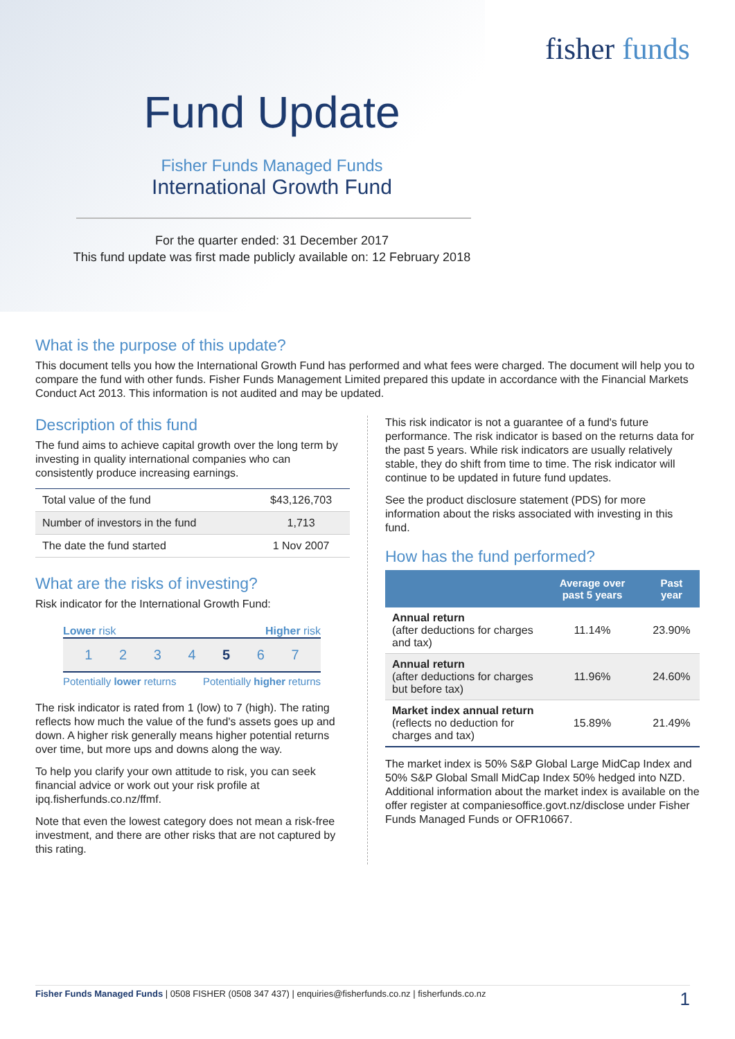fisher funds
Fund Update
Fisher Funds Managed Funds
International Growth Fund
For the quarter ended: 31 December 2017
This fund update was first made publicly available on: 12 February 2018
What is the purpose of this update?
This document tells you how the International Growth Fund has performed and what fees were charged. The document will help you to compare the fund with other funds. Fisher Funds Management Limited prepared this update in accordance with the Financial Markets Conduct Act 2013. This information is not audited and may be updated.
Description of this fund
The fund aims to achieve capital growth over the long term by investing in quality international companies who can consistently produce increasing earnings.
| Total value of the fund | $43,126,703 |
| Number of investors in the fund | 1,713 |
| The date the fund started | 1 Nov 2007 |
What are the risks of investing?
Risk indicator for the International Growth Fund:
Lower risk Higher risk
1 2 3 4 5 6 7
Potentially lower returns Potentially higher returns
The risk indicator is rated from 1 (low) to 7 (high). The rating reflects how much the value of the fund's assets goes up and down. A higher risk generally means higher potential returns over time, but more ups and downs along the way.
To help you clarify your own attitude to risk, you can seek financial advice or work out your risk profile at ipq.fisherfunds.co.nz/ffmf.
Note that even the lowest category does not mean a risk-free investment, and there are other risks that are not captured by this rating.
This risk indicator is not a guarantee of a fund's future performance. The risk indicator is based on the returns data for the past 5 years. While risk indicators are usually relatively stable, they do shift from time to time. The risk indicator will continue to be updated in future fund updates.
See the product disclosure statement (PDS) for more information about the risks associated with investing in this fund.
How has the fund performed?
| | Average over past 5 years | Past year |
| --- | --- | --- |
| Annual return (after deductions for charges and tax) | 11.14% | 23.90% |
| Annual return (after deductions for charges but before tax) | 11.96% | 24.60% |
| Market index annual return (reflects no deduction for charges and tax) | 15.89% | 21.49% |
The market index is 50% S&P Global Large MidCap Index and 50% S&P Global Small MidCap Index 50% hedged into NZD. Additional information about the market index is available on the offer register at companiesoffice.govt.nz/disclose under Fisher Funds Managed Funds or OFR10667.
Fisher Funds Managed Funds | 0508 FISHER (0508 347 437) | enquiries@fisherfunds.co.nz | fisherfunds.co.nz 1